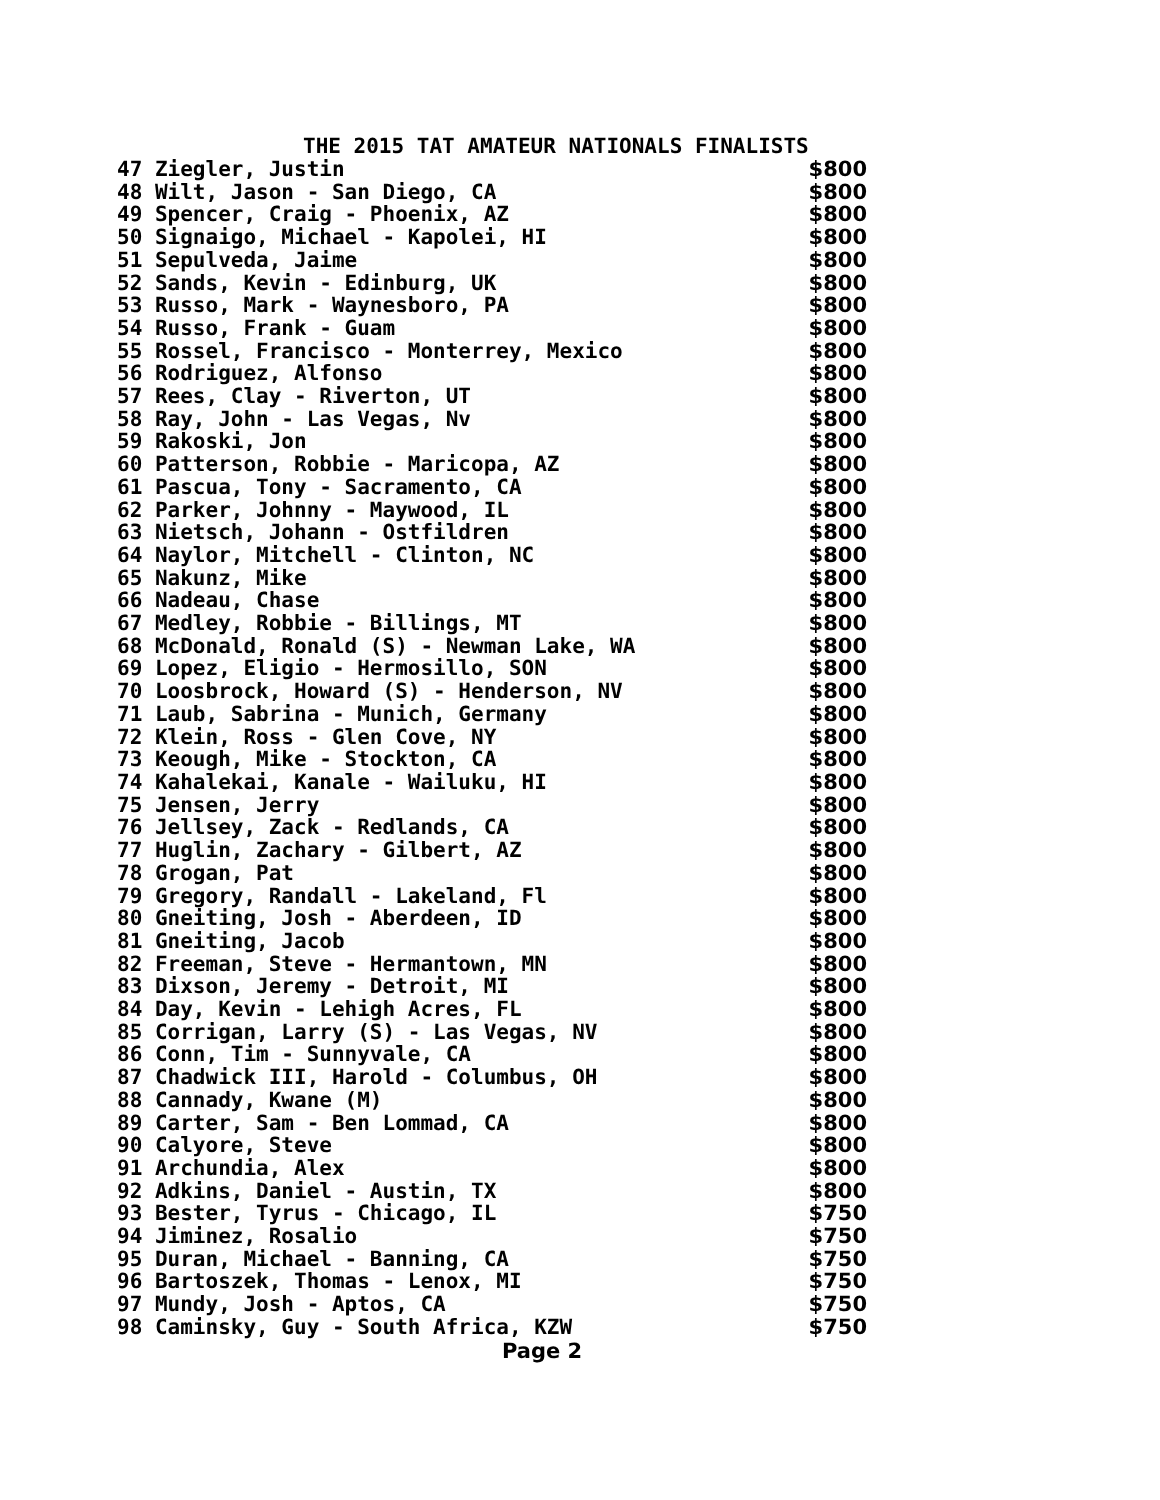THE 2015 TAT AMATEUR NATIONALS FINALISTS
| 47 Ziegler, Justin | $800 |
| 48 Wilt, Jason - San Diego, CA | $800 |
| 49 Spencer, Craig - Phoenix, AZ | $800 |
| 50 Signaigo, Michael - Kapolei, HI | $800 |
| 51 Sepulveda, Jaime | $800 |
| 52 Sands, Kevin - Edinburg, UK | $800 |
| 53 Russo, Mark - Waynesboro, PA | $800 |
| 54 Russo, Frank - Guam | $800 |
| 55 Rossel, Francisco - Monterrey, Mexico | $800 |
| 56 Rodriguez, Alfonso | $800 |
| 57 Rees, Clay - Riverton, UT | $800 |
| 58 Ray, John - Las Vegas, Nv | $800 |
| 59 Rakoski, Jon | $800 |
| 60 Patterson, Robbie - Maricopa, AZ | $800 |
| 61 Pascua, Tony - Sacramento, CA | $800 |
| 62 Parker, Johnny - Maywood, IL | $800 |
| 63 Nietsch, Johann - Ostfildren | $800 |
| 64 Naylor, Mitchell - Clinton, NC | $800 |
| 65 Nakunz, Mike | $800 |
| 66 Nadeau, Chase | $800 |
| 67 Medley, Robbie - Billings, MT | $800 |
| 68 McDonald, Ronald (S) - Newman Lake, WA | $800 |
| 69 Lopez, Eligio - Hermosillo, SON | $800 |
| 70 Loosbrock, Howard (S) - Henderson, NV | $800 |
| 71 Laub, Sabrina - Munich, Germany | $800 |
| 72 Klein, Ross - Glen Cove, NY | $800 |
| 73 Keough, Mike - Stockton, CA | $800 |
| 74 Kahalekai, Kanale - Wailuku, HI | $800 |
| 75 Jensen, Jerry | $800 |
| 76 Jellsey, Zack - Redlands, CA | $800 |
| 77 Huglin, Zachary - Gilbert, AZ | $800 |
| 78 Grogan, Pat | $800 |
| 79 Gregory, Randall - Lakeland, Fl | $800 |
| 80 Gneiting, Josh - Aberdeen, ID | $800 |
| 81 Gneiting, Jacob | $800 |
| 82 Freeman, Steve - Hermantown, MN | $800 |
| 83 Dixson, Jeremy - Detroit, MI | $800 |
| 84 Day, Kevin - Lehigh Acres, FL | $800 |
| 85 Corrigan, Larry (S) - Las Vegas, NV | $800 |
| 86 Conn, Tim - Sunnyvale, CA | $800 |
| 87 Chadwick III, Harold - Columbus, OH | $800 |
| 88 Cannady, Kwane (M) | $800 |
| 89 Carter, Sam - Ben Lommad, CA | $800 |
| 90 Calyore, Steve | $800 |
| 91 Archundia, Alex | $800 |
| 92 Adkins, Daniel - Austin, TX | $800 |
| 93 Bester, Tyrus - Chicago, IL | $750 |
| 94 Jiminez, Rosalio | $750 |
| 95 Duran, Michael - Banning, CA | $750 |
| 96 Bartoszek, Thomas - Lenox, MI | $750 |
| 97 Mundy, Josh - Aptos, CA | $750 |
| 98 Caminsky, Guy - South Africa, KZW | $750 |
Page 2